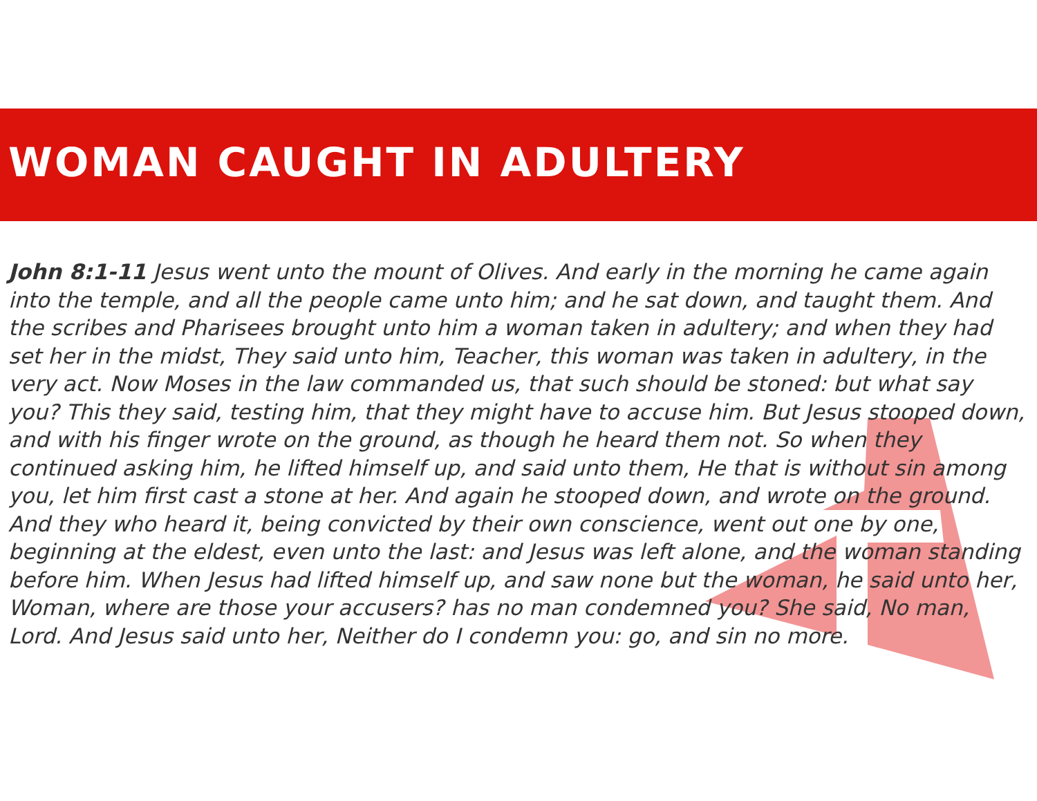WOMAN CAUGHT IN ADULTERY
John 8:1-11 Jesus went unto the mount of Olives. And early in the morning he came again into the temple, and all the people came unto him; and he sat down, and taught them. And the scribes and Pharisees brought unto him a woman taken in adultery; and when they had set her in the midst, They said unto him, Teacher, this woman was taken in adultery, in the very act. Now Moses in the law commanded us, that such should be stoned: but what say you? This they said, testing him, that they might have to accuse him. But Jesus stooped down, and with his finger wrote on the ground, as though he heard them not. So when they continued asking him, he lifted himself up, and said unto them, He that is without sin among you, let him first cast a stone at her. And again he stooped down, and wrote on the ground. And they who heard it, being convicted by their own conscience, went out one by one, beginning at the eldest, even unto the last: and Jesus was left alone, and the woman standing before him. When Jesus had lifted himself up, and saw none but the woman, he said unto her, Woman, where are those your accusers? has no man condemned you? She said, No man, Lord. And Jesus said unto her, Neither do I condemn you: go, and sin no more.